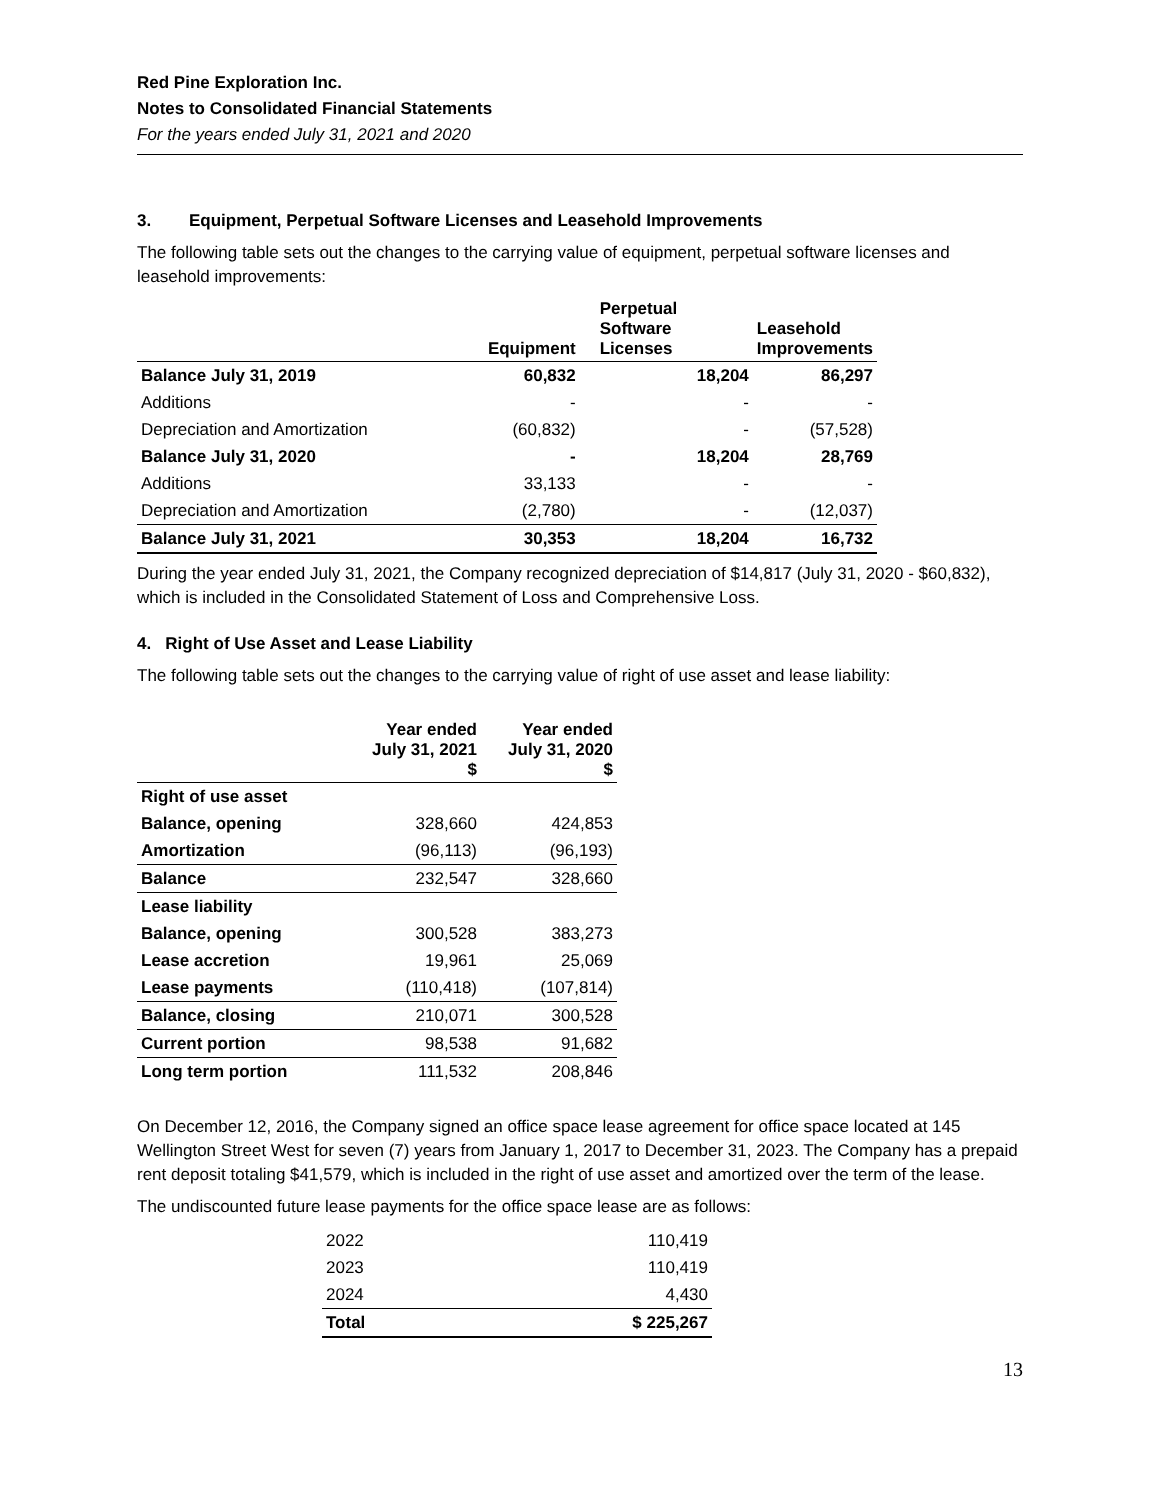Red Pine Exploration Inc.
Notes to Consolidated Financial Statements
For the years ended July 31, 2021 and 2020
3. Equipment, Perpetual Software Licenses and Leasehold Improvements
The following table sets out the changes to the carrying value of equipment, perpetual software licenses and leasehold improvements:
| | Equipment | Perpetual Software Licenses | Leasehold Improvements |
| --- | --- | --- | --- |
| Balance July 31, 2019 | 60,832 | 18,204 | 86,297 |
| Additions | - | - | - |
| Depreciation and Amortization | (60,832) | - | (57,528) |
| Balance July 31, 2020 | - | 18,204 | 28,769 |
| Additions | 33,133 | - | - |
| Depreciation and Amortization | (2,780) | - | (12,037) |
| Balance July 31, 2021 | 30,353 | 18,204 | 16,732 |
During the year ended July 31, 2021, the Company recognized depreciation of $14,817 (July 31, 2020 - $60,832), which is included in the Consolidated Statement of Loss and Comprehensive Loss.
4. Right of Use Asset and Lease Liability
The following table sets out the changes to the carrying value of right of use asset and lease liability:
| | Year ended July 31, 2021 $ | Year ended July 31, 2020 $ |
| --- | --- | --- |
| Right of use asset | | |
| Balance, opening | 328,660 | 424,853 |
| Amortization | (96,113) | (96,193) |
| Balance | 232,547 | 328,660 |
| Lease liability | | |
| Balance, opening | 300,528 | 383,273 |
| Lease accretion | 19,961 | 25,069 |
| Lease payments | (110,418) | (107,814) |
| Balance, closing | 210,071 | 300,528 |
| Current portion | 98,538 | 91,682 |
| Long term portion | 111,532 | 208,846 |
On December 12, 2016, the Company signed an office space lease agreement for office space located at 145 Wellington Street West for seven (7) years from January 1, 2017 to December 31, 2023. The Company has a prepaid rent deposit totaling $41,579, which is included in the right of use asset and amortized over the term of the lease.
The undiscounted future lease payments for the office space lease are as follows:
| 2022 | 110,419 |
| 2023 | 110,419 |
| 2024 | 4,430 |
| Total | $ 225,267 |
13